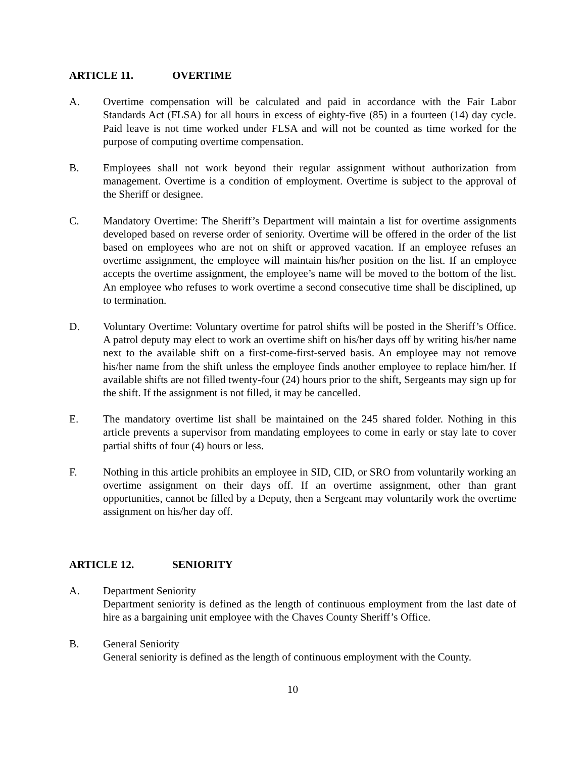ARTICLE 11. OVERTIME
A. Overtime compensation will be calculated and paid in accordance with the Fair Labor Standards Act (FLSA) for all hours in excess of eighty-five (85) in a fourteen (14) day cycle. Paid leave is not time worked under FLSA and will not be counted as time worked for the purpose of computing overtime compensation.
B. Employees shall not work beyond their regular assignment without authorization from management. Overtime is a condition of employment. Overtime is subject to the approval of the Sheriff or designee.
C. Mandatory Overtime: The Sheriff’s Department will maintain a list for overtime assignments developed based on reverse order of seniority. Overtime will be offered in the order of the list based on employees who are not on shift or approved vacation. If an employee refuses an overtime assignment, the employee will maintain his/her position on the list. If an employee accepts the overtime assignment, the employee’s name will be moved to the bottom of the list. An employee who refuses to work overtime a second consecutive time shall be disciplined, up to termination.
D. Voluntary Overtime: Voluntary overtime for patrol shifts will be posted in the Sheriff’s Office. A patrol deputy may elect to work an overtime shift on his/her days off by writing his/her name next to the available shift on a first-come-first-served basis. An employee may not remove his/her name from the shift unless the employee finds another employee to replace him/her. If available shifts are not filled twenty-four (24) hours prior to the shift, Sergeants may sign up for the shift. If the assignment is not filled, it may be cancelled.
E. The mandatory overtime list shall be maintained on the 245 shared folder. Nothing in this article prevents a supervisor from mandating employees to come in early or stay late to cover partial shifts of four (4) hours or less.
F. Nothing in this article prohibits an employee in SID, CID, or SRO from voluntarily working an overtime assignment on their days off. If an overtime assignment, other than grant opportunities, cannot be filled by a Deputy, then a Sergeant may voluntarily work the overtime assignment on his/her day off.
ARTICLE 12. SENIORITY
A. Department Seniority
Department seniority is defined as the length of continuous employment from the last date of hire as a bargaining unit employee with the Chaves County Sheriff’s Office.
B. General Seniority
General seniority is defined as the length of continuous employment with the County.
10